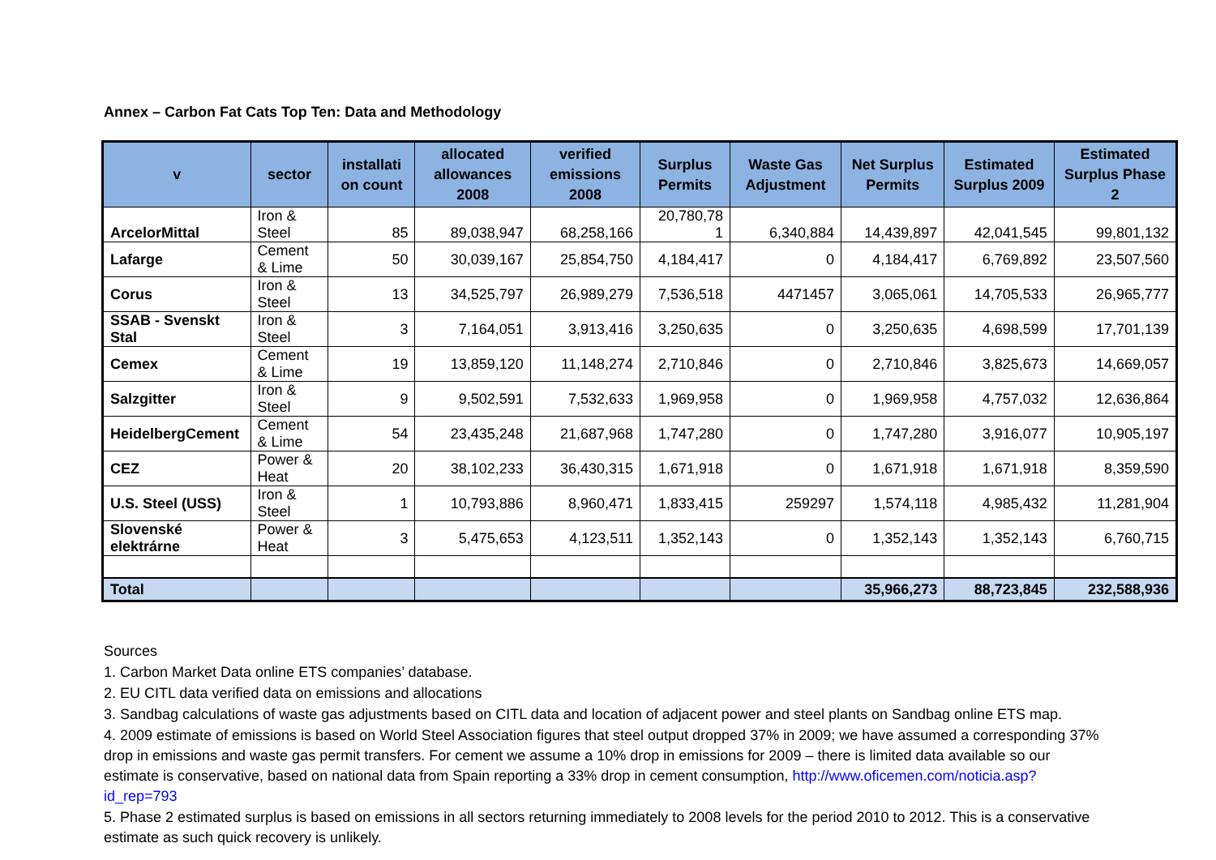Annex – Carbon Fat Cats Top Ten: Data and Methodology
| v | sector | installati on count | allocated allowances 2008 | verified emissions 2008 | Surplus Permits | Waste Gas Adjustment | Net Surplus Permits | Estimated Surplus 2009 | Estimated Surplus Phase 2 |
| --- | --- | --- | --- | --- | --- | --- | --- | --- | --- |
| ArcelorMittal | Iron & Steel | 85 | 89,038,947 | 68,258,166 | 20,780,78 1 | 6,340,884 | 14,439,897 | 42,041,545 | 99,801,132 |
| Lafarge | Cement & Lime | 50 | 30,039,167 | 25,854,750 | 4,184,417 | 0 | 4,184,417 | 6,769,892 | 23,507,560 |
| Corus | Iron & Steel | 13 | 34,525,797 | 26,989,279 | 7,536,518 | 4471457 | 3,065,061 | 14,705,533 | 26,965,777 |
| SSAB - Svenskt Stal | Iron & Steel | 3 | 7,164,051 | 3,913,416 | 3,250,635 | 0 | 3,250,635 | 4,698,599 | 17,701,139 |
| Cemex | Cement & Lime | 19 | 13,859,120 | 11,148,274 | 2,710,846 | 0 | 2,710,846 | 3,825,673 | 14,669,057 |
| Salzgitter | Iron & Steel | 9 | 9,502,591 | 7,532,633 | 1,969,958 | 0 | 1,969,958 | 4,757,032 | 12,636,864 |
| HeidelbergCement | Cement & Lime | 54 | 23,435,248 | 21,687,968 | 1,747,280 | 0 | 1,747,280 | 3,916,077 | 10,905,197 |
| CEZ | Power & Heat | 20 | 38,102,233 | 36,430,315 | 1,671,918 | 0 | 1,671,918 | 1,671,918 | 8,359,590 |
| U.S. Steel (USS) | Iron & Steel | 1 | 10,793,886 | 8,960,471 | 1,833,415 | 259297 | 1,574,118 | 4,985,432 | 11,281,904 |
| Slovenské elektrárne | Power & Heat | 3 | 5,475,653 | 4,123,511 | 1,352,143 | 0 | 1,352,143 | 1,352,143 | 6,760,715 |
| Total | | | | | | | 35,966,273 | 88,723,845 | 232,588,936 |
Sources
1. Carbon Market Data online ETS companies’ database.
2. EU CITL data verified data on emissions and allocations
3. Sandbag calculations of waste gas adjustments based on CITL data and location of adjacent power and steel plants on Sandbag online ETS map.
4. 2009 estimate of emissions is based on World Steel Association figures that steel output dropped 37% in 2009; we have assumed a corresponding 37% drop in emissions and waste gas permit transfers. For cement we assume a 10% drop in emissions for 2009 – there is limited data available so our estimate is conservative, based on national data from Spain reporting a 33% drop in cement consumption, http://www.oficemen.com/noticia.asp?id_rep=793
5. Phase 2 estimated surplus is based on emissions in all sectors returning immediately to 2008 levels for the period 2010 to 2012. This is a conservative estimate as such quick recovery is unlikely.